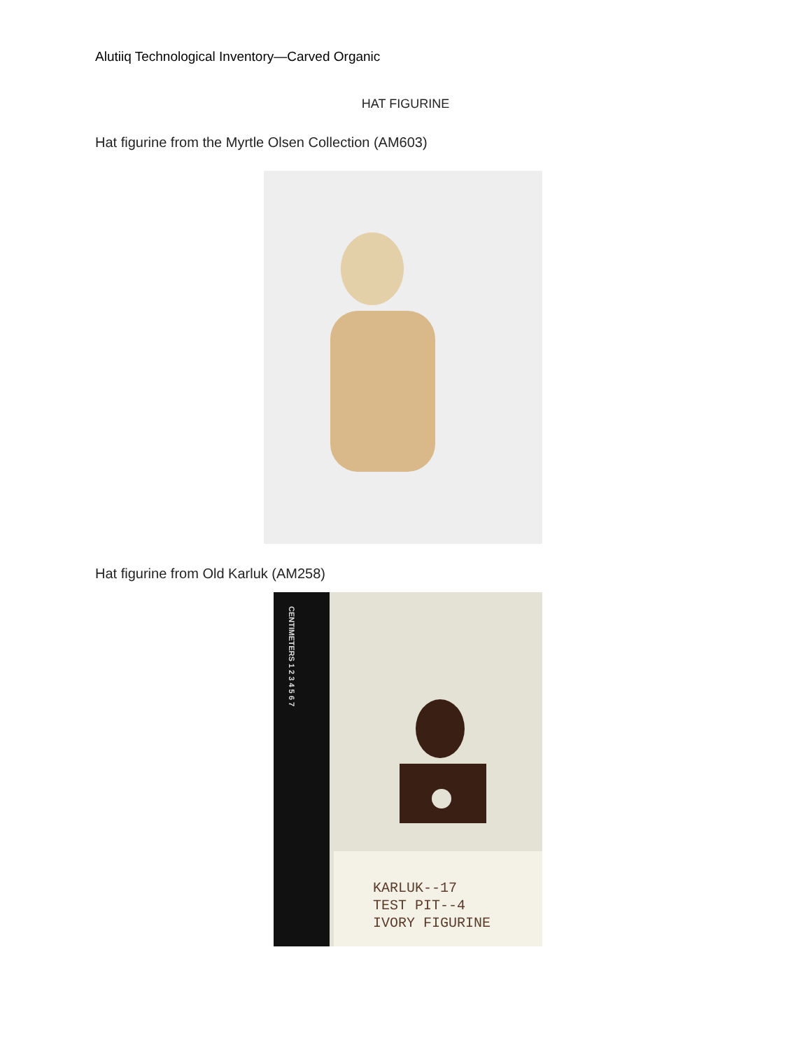Alutiiq Technological Inventory—Carved Organic
HAT FIGURINE
Hat figurine from the Myrtle Olsen Collection (AM603)
Hat figurine from Old Karluk (AM258)
CENTIMETERS 1 2 3 4 5 6 7
KARLUK--17
TEST PIT--4
IVORY FIGURINE